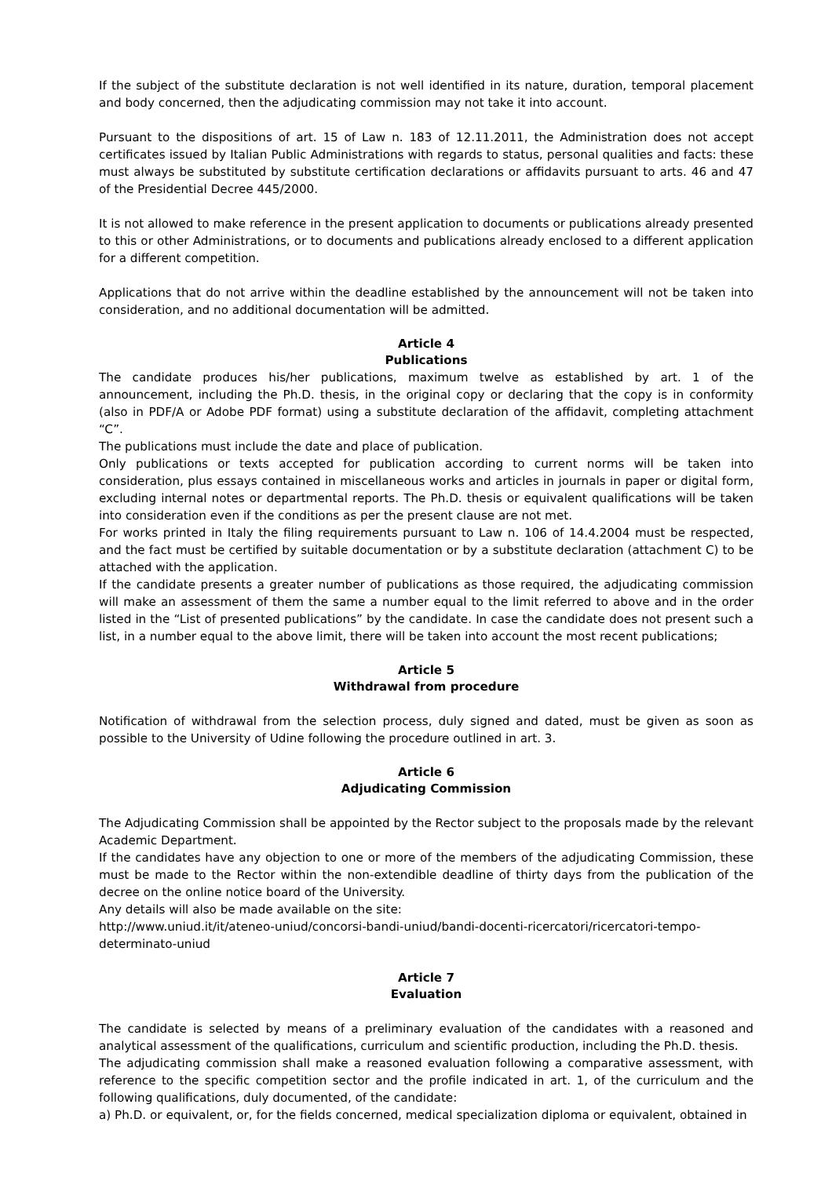If the subject of the substitute declaration is not well identified in its nature, duration, temporal placement and body concerned, then the adjudicating commission may not take it into account.
Pursuant to the dispositions of art. 15 of Law n. 183 of 12.11.2011, the Administration does not accept certificates issued by Italian Public Administrations with regards to status, personal qualities and facts: these must always be substituted by substitute certification declarations or affidavits pursuant to arts. 46 and 47 of the Presidential Decree 445/2000.
It is not allowed to make reference in the present application to documents or publications already presented to this or other Administrations, or to documents and publications already enclosed to a different application for a different competition.
Applications that do not arrive within the deadline established by the announcement will not be taken into consideration, and no additional documentation will be admitted.
Article 4
Publications
The candidate produces his/her publications, maximum twelve as established by art. 1 of the announcement, including the Ph.D. thesis, in the original copy or declaring that the copy is in conformity (also in PDF/A or Adobe PDF format) using a substitute declaration of the affidavit, completing attachment “C”.
The publications must include the date and place of publication.
Only publications or texts accepted for publication according to current norms will be taken into consideration, plus essays contained in miscellaneous works and articles in journals in paper or digital form, excluding internal notes or departmental reports. The Ph.D. thesis or equivalent qualifications will be taken into consideration even if the conditions as per the present clause are not met.
For works printed in Italy the filing requirements pursuant to Law n. 106 of 14.4.2004 must be respected, and the fact must be certified by suitable documentation or by a substitute declaration (attachment C) to be attached with the application.
If the candidate presents a greater number of publications as those required, the adjudicating commission will make an assessment of them the same a number equal to the limit referred to above and in the order listed in the “List of presented publications” by the candidate. In case the candidate does not present such a list, in a number equal to the above limit, there will be taken into account the most recent publications;
Article 5
Withdrawal from procedure
Notification of withdrawal from the selection process, duly signed and dated, must be given as soon as possible to the University of Udine following the procedure outlined in art. 3.
Article 6
Adjudicating Commission
The Adjudicating Commission shall be appointed by the Rector subject to the proposals made by the relevant Academic Department.
If the candidates have any objection to one or more of the members of the adjudicating Commission, these must be made to the Rector within the non-extendible deadline of thirty days from the publication of the decree on the online notice board of the University.
Any details will also be made available on the site:
http://www.uniud.it/it/ateneo-uniud/concorsi-bandi-uniud/bandi-docenti-ricercatori/ricercatori-tempo-determinato-uniud
Article 7
Evaluation
The candidate is selected by means of a preliminary evaluation of the candidates with a reasoned and analytical assessment of the qualifications, curriculum and scientific production, including the Ph.D. thesis.
The adjudicating commission shall make a reasoned evaluation following a comparative assessment, with reference to the specific competition sector and the profile indicated in art. 1, of the curriculum and the following qualifications, duly documented, of the candidate:
a) Ph.D. or equivalent, or, for the fields concerned, medical specialization diploma or equivalent, obtained in